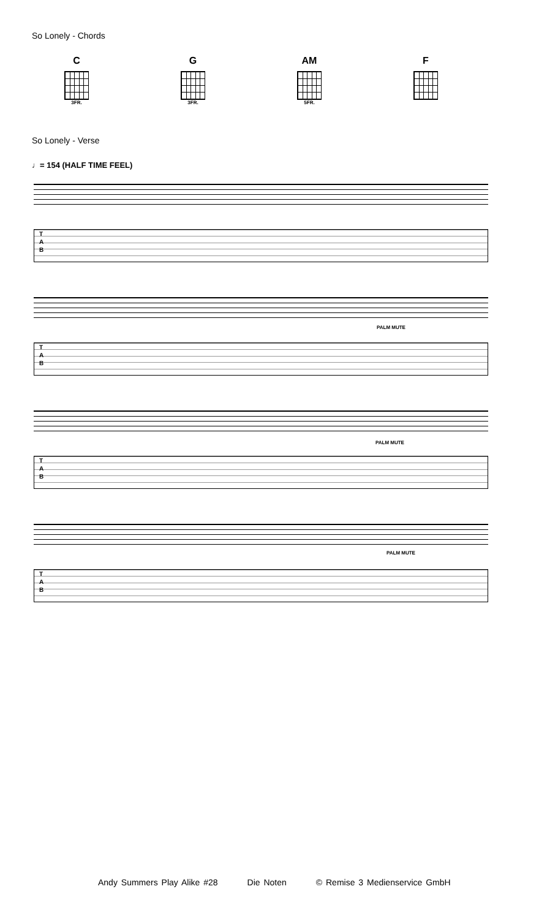So Lonely - Chords
C
3FR.
G
3FR.
AM
5FR.
F
So Lonely - Verse
♩= 154 (HALF TIME FEEL)
T
A
B
PALM MUTE
T
A
B
PALM MUTE
T
A
B
PALM MUTE
T
A
B
Andy Summers Play Alike #28 Die Noten © Remise 3 Medienservice GmbH